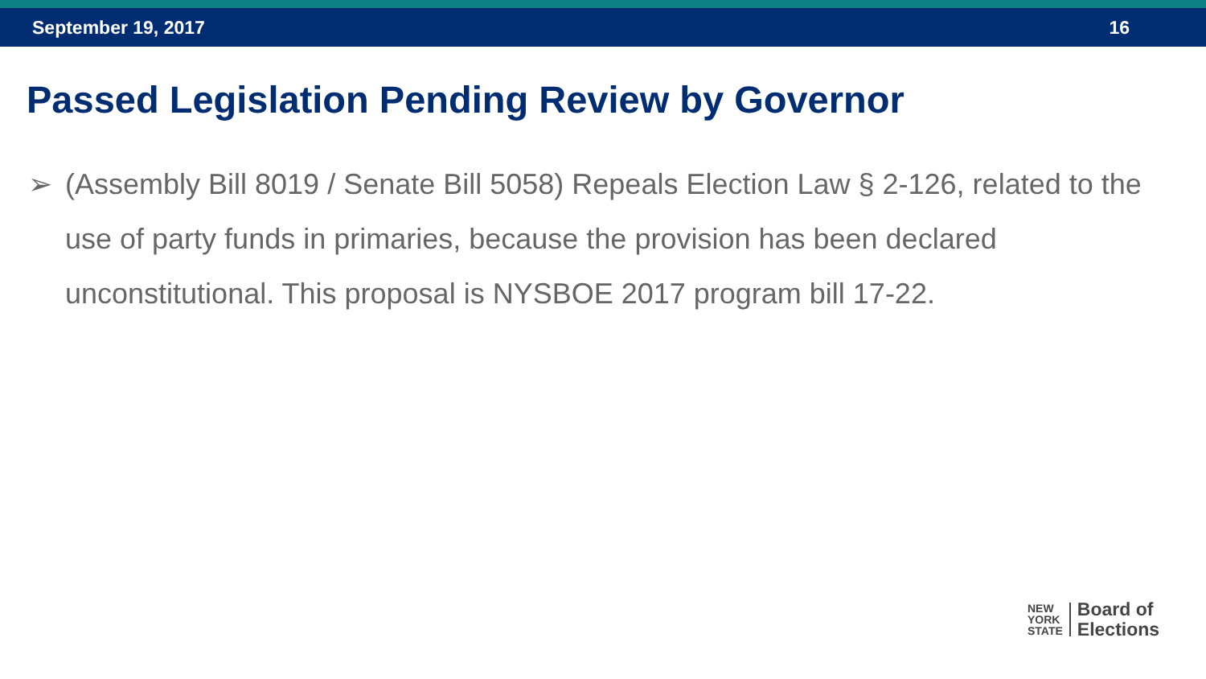September 19, 2017 16
Passed Legislation Pending Review by Governor
➢ (Assembly Bill 8019 / Senate Bill 5058) Repeals Election Law § 2-126, related to the use of party funds in primaries, because the provision has been declared unconstitutional. This proposal is NYSBOE 2017 program bill 17-22.
NEW
YORK
STATE
Board of
Elections